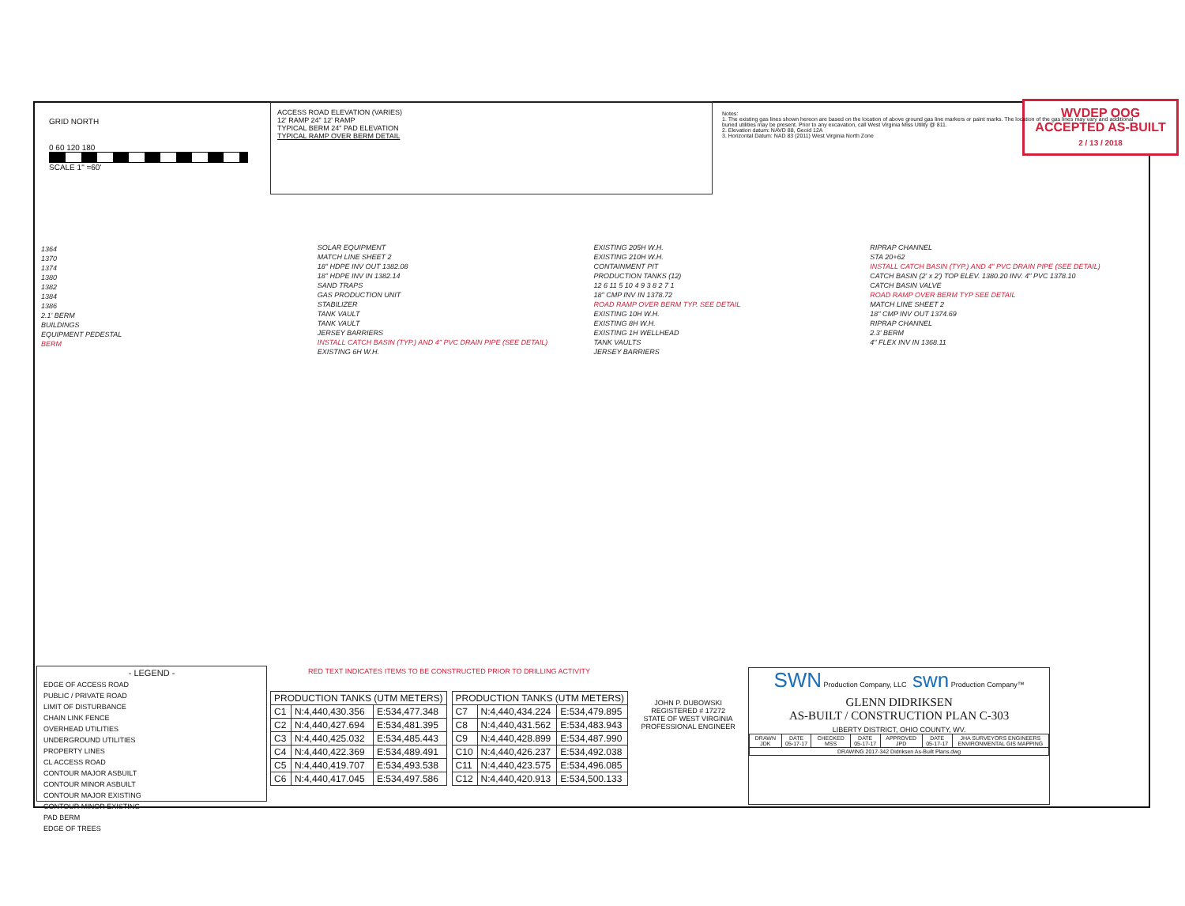GRID NORTH
0 60 120 180
SCALE 1" =60'
ACCESS ROAD ELEVATION (VARIES)
12' RAMP 24" 12' RAMP
TYPICAL BERM 24" PAD ELEVATION
TYPICAL RAMP OVER BERM DETAIL
Notes:
1. The existing gas lines shown hereon are based on the location of above ground gas line markers or paint marks. The location of the gas lines may vary and additional buried utilities may be present. Prior to any excavation, call West Virginia Miss Utility @ 811.
2. Elevation datum: NAVD 88, Geoid 12A
3. Horizontal Datum: NAD 83 (2011) West Virginia North Zone
WVDEP OOG
ACCEPTED AS-BUILT
2 / 13 / 2018
1364
1370
1374
1380
1382
1384
1386
2.1' BERM
BUILDINGS
EQUIPMENT PEDESTAL
BERM
SOLAR EQUIPMENT
MATCH LINE SHEET 2
18" HDPE INV OUT 1382.08
18" HDPE INV IN 1382.14
SAND TRAPS
GAS PRODUCTION UNIT
STABILIZER
TANK VAULT
TANK VAULT
JERSEY BARRIERS
INSTALL CATCH BASIN (TYP.) AND 4" PVC DRAIN PIPE (SEE DETAIL)
EXISTING 6H W.H.
EXISTING 205H W.H.
EXISTING 210H W.H.
CONTAINMENT PIT
PRODUCTION TANKS (12)
12 6 11 5 10 4 9 3 8 2 7 1
18" CMP INV IN 1378.72
ROAD RAMP OVER BERM TYP. SEE DETAIL
EXISTING 10H W.H.
EXISTING 8H W.H.
EXISTING 1H WELLHEAD
TANK VAULTS
JERSEY BARRIERS
RIPRAP CHANNEL
STA 20+62
INSTALL CATCH BASIN (TYP.) AND 4" PVC DRAIN PIPE (SEE DETAIL)
CATCH BASIN (2' x 2') TOP ELEV. 1380.20 INV. 4" PVC 1378.10
CATCH BASIN VALVE
ROAD RAMP OVER BERM TYP SEE DETAIL
MATCH LINE SHEET 2
18" CMP INV OUT 1374.69
RIPRAP CHANNEL
2.3' BERM
4" FLEX INV IN 1368.11
- LEGEND -
EDGE OF ACCESS ROAD
PUBLIC / PRIVATE ROAD
LIMIT OF DISTURBANCE
CHAIN LINK FENCE
OVERHEAD UTILITIES
UNDERGROUND UTILITIES
PROPERTY LINES
CL ACCESS ROAD
CONTOUR MAJOR ASBUILT
CONTOUR MINOR ASBUILT
CONTOUR MAJOR EXISTING
CONTOUR MINOR EXISTING
PAD BERM
EDGE OF TREES
RED TEXT INDICATES ITEMS TO BE CONSTRUCTED PRIOR TO DRILLING ACTIVITY
| PRODUCTION TANKS (UTM METERS) | | |
| --- | --- | --- |
| C1 | N:4,440,430.356 | E:534,477.348 |
| C2 | N:4,440,427.694 | E:534,481.395 |
| C3 | N:4,440,425.032 | E:534,485.443 |
| C4 | N:4,440,422.369 | E:534,489.491 |
| C5 | N:4,440,419.707 | E:534,493.538 |
| C6 | N:4,440,417.045 | E:534,497.586 |
| PRODUCTION TANKS (UTM METERS) | | |
| --- | --- | --- |
| C7 | N:4,440,434.224 | E:534,479.895 |
| C8 | N:4,440,431.562 | E:534,483.943 |
| C9 | N:4,440,428.899 | E:534,487.990 |
| C10 | N:4,440,426.237 | E:534,492.038 |
| C11 | N:4,440,423.575 | E:534,496.085 |
| C12 | N:4,440,420.913 | E:534,500.133 |
JOHN P. DUBOWSKI
REGISTERED # 17272
STATE OF WEST VIRGINIA
PROFESSIONAL ENGINEER
SWN Production Company, LLC swn Production Company™
GLENN DIDRIKSEN
AS-BUILT / CONSTRUCTION PLAN C-303
LIBERTY DISTRICT, OHIO COUNTY, WV.
| DRAWN JDK | DATE 05-17-17 | CHECKED MSS | DATE 05-17-17 | APPROVED JPD | DATE 05-17-17 | JHA SURVEYORS ENGINEERS ENVIRONMENTAL GIS MAPPING |
| DRAWING 2017-342 Didriksen As-Built Plans.dwg | | | | | | |